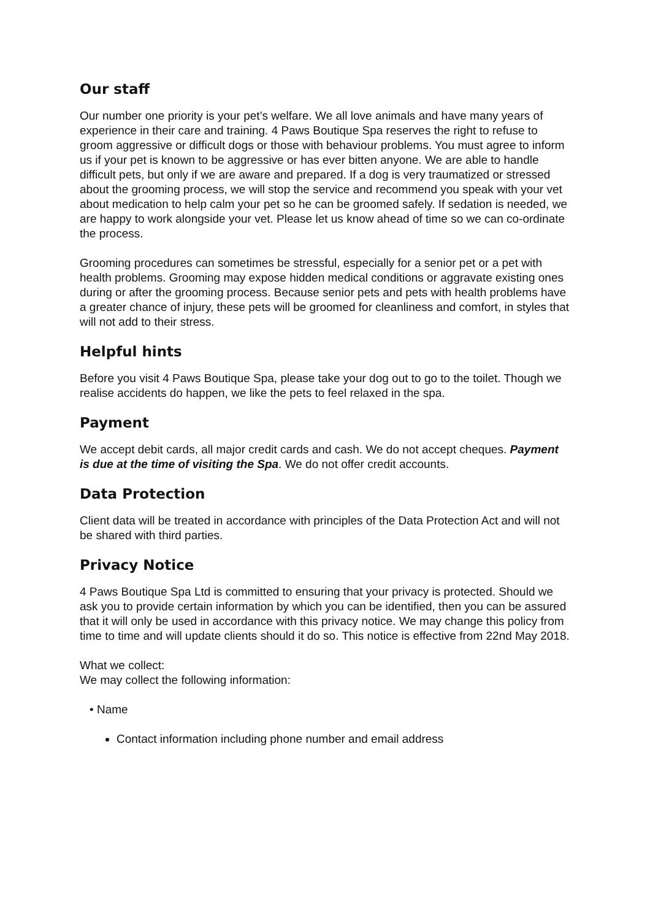Our staff
Our number one priority is your pet’s welfare. We all love animals and have many years of experience in their care and training. 4 Paws Boutique Spa reserves the right to refuse to groom aggressive or difficult dogs or those with behaviour problems. You must agree to inform us if your pet is known to be aggressive or has ever bitten anyone. We are able to handle difficult pets, but only if we are aware and prepared. If a dog is very traumatized or stressed about the grooming process, we will stop the service and recommend you speak with your vet about medication to help calm your pet so he can be groomed safely. If sedation is needed, we are happy to work alongside your vet. Please let us know ahead of time so we can co-ordinate the process.
Grooming procedures can sometimes be stressful, especially for a senior pet or a pet with health problems. Grooming may expose hidden medical conditions or aggravate existing ones during or after the grooming process. Because senior pets and pets with health problems have a greater chance of injury, these pets will be groomed for cleanliness and comfort, in styles that will not add to their stress.
Helpful hints
Before you visit 4 Paws Boutique Spa, please take your dog out to go to the toilet. Though we realise accidents do happen, we like the pets to feel relaxed in the spa.
Payment
We accept debit cards, all major credit cards and cash. We do not accept cheques. Payment is due at the time of visiting the Spa. We do not offer credit accounts.
Data Protection
Client data will be treated in accordance with principles of the Data Protection Act and will not be shared with third parties.
Privacy Notice
4 Paws Boutique Spa Ltd is committed to ensuring that your privacy is protected. Should we ask you to provide certain information by which you can be identified, then you can be assured that it will only be used in accordance with this privacy notice. We may change this policy from time to time and will update clients should it do so. This notice is effective from 22nd May 2018.
What we collect:
We may collect the following information:
• Name
Contact information including phone number and email address